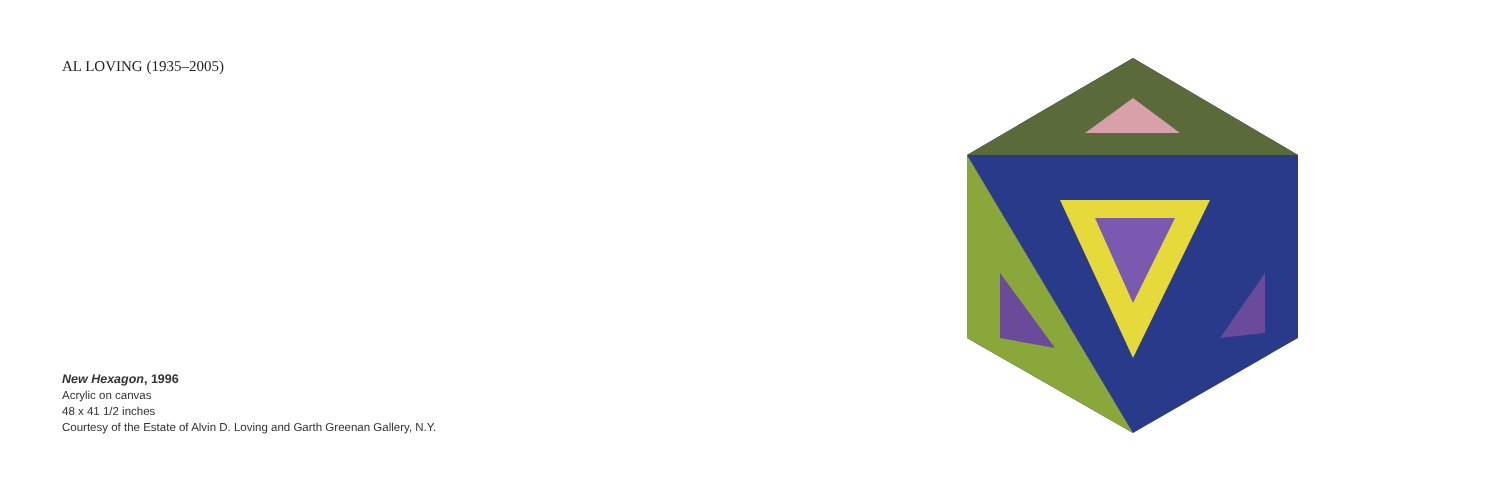AL LOVING (1935–2005)
New Hexagon, 1996
Acrylic on canvas
48 x 41 1/2 inches
Courtesy of the Estate of Alvin D. Loving and Garth Greenan Gallery, N.Y.